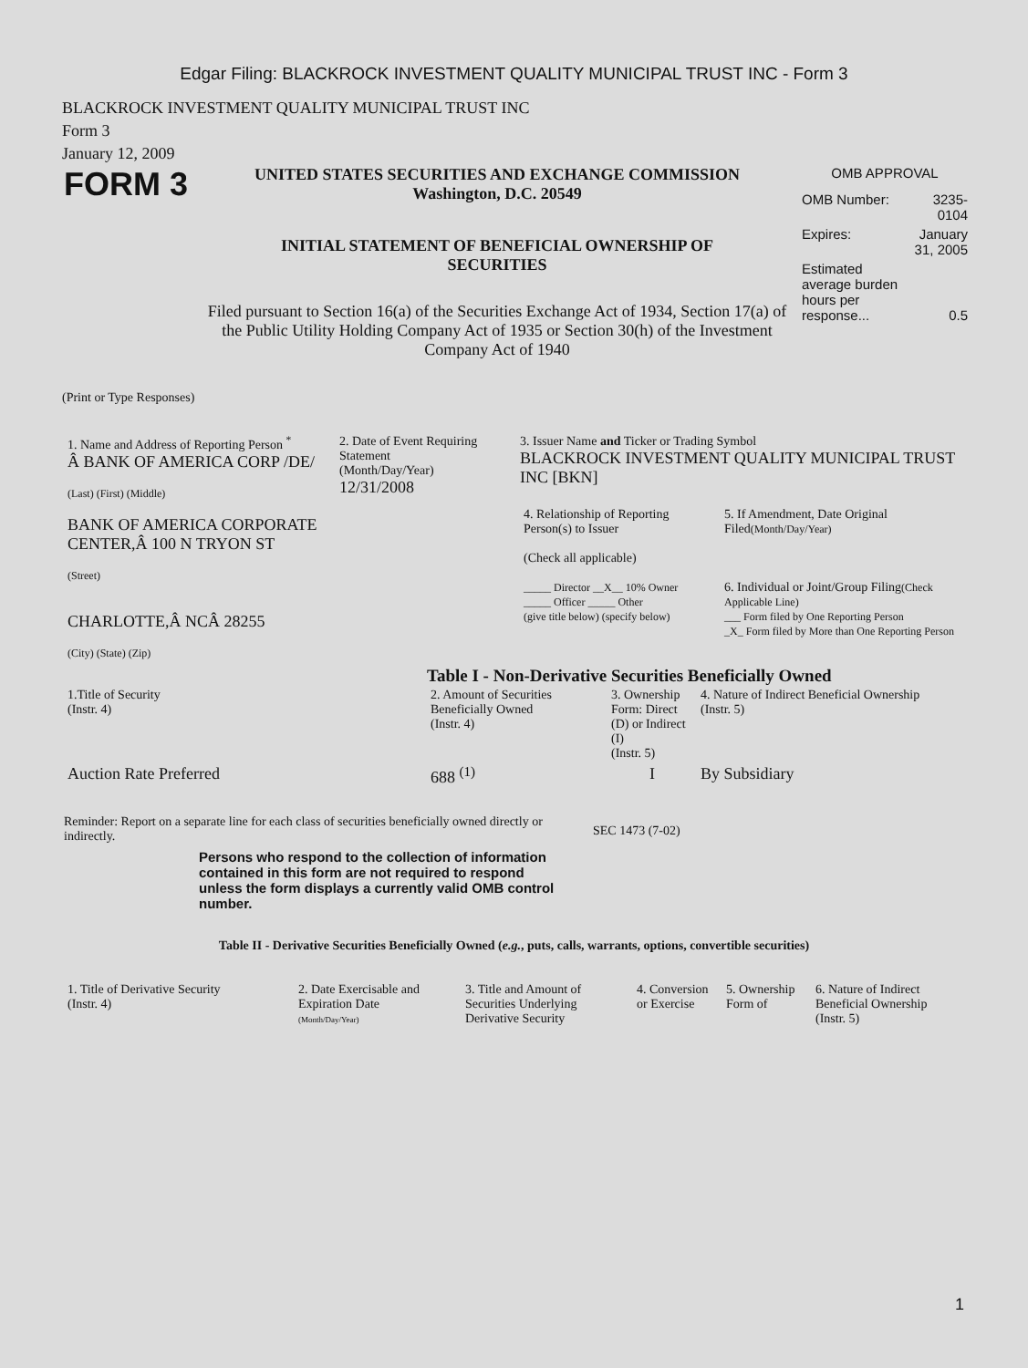Edgar Filing: BLACKROCK INVESTMENT QUALITY MUNICIPAL TRUST INC - Form 3
BLACKROCK INVESTMENT QUALITY MUNICIPAL TRUST INC
Form 3
January 12, 2009
FORM 3
UNITED STATES SECURITIES AND EXCHANGE COMMISSION
Washington, D.C. 20549
INITIAL STATEMENT OF BENEFICIAL OWNERSHIP OF
SECURITIES
Filed pursuant to Section 16(a) of the Securities Exchange Act of 1934, Section 17(a) of the Public Utility Holding Company Act of 1935 or Section 30(h) of the Investment Company Act of 1940
OMB APPROVAL
| OMB Number: | 3235-0104 |
| Expires: | January 31, 2005 |
| Estimated average burden hours per response... | 0.5 |
(Print or Type Responses)
| 1. Name and Address of Reporting Person <sup>*</sup> Â BANK OF AMERICA CORP /DE/ (Last) (First) (Middle) BANK OF AMERICA CORPORATE CENTER,Â 100 N TRYON ST (Street) CHARLOTTE,Â NCÂ 28255 (City) (State) (Zip) | 2. Date of Event Requiring Statement (Month/Day/Year) 12/31/2008 | 3. Issuer Name and Ticker or Trading Symbol BLACKROCK INVESTMENT QUALITY MUNICIPAL TRUST INC [BKN] / 4. Relationship of Reporting Person(s) to Issuer (Check all applicable) _____ Director __X__ 10% Owner _____ Officer _____ Other (give title below) (specify below) / 5. If Amendment, Date Original Filed (Month/Day/Year) 6. Individual or Joint/Group Filing (Check Applicable Line) ___ Form filed by One Reporting Person _X_ Form filed by More than One Reporting Person / |
Table I - Non-Derivative Securities Beneficially Owned
| 1.Title of Security (Instr. 4) | 2. Amount of Securities Beneficially Owned (Instr. 4) | 3. Ownership Form: Direct (D) or Indirect (I) (Instr. 5) | 4. Nature of Indirect Beneficial Ownership (Instr. 5) |
| --- | --- | --- | --- |
| Auction Rate Preferred | 688 <sup>(1)</sup> | I | By Subsidiary |
Reminder: Report on a separate line for each class of securities beneficially owned directly or indirectly.
SEC 1473 (7-02)
Persons who respond to the collection of information contained in this form are not required to respond unless the form displays a currently valid OMB control number.
Table II - Derivative Securities Beneficially Owned (e.g., puts, calls, warrants, options, convertible securities)
| 1. Title of Derivative Security (Instr. 4) | 2. Date Exercisable and Expiration Date (Month/Day/Year) | 3. Title and Amount of Securities Underlying Derivative Security | 4. Conversion or Exercise | 5. Ownership Form of | 6. Nature of Indirect Beneficial Ownership (Instr. 5) |
| --- | --- | --- | --- | --- | --- |
1